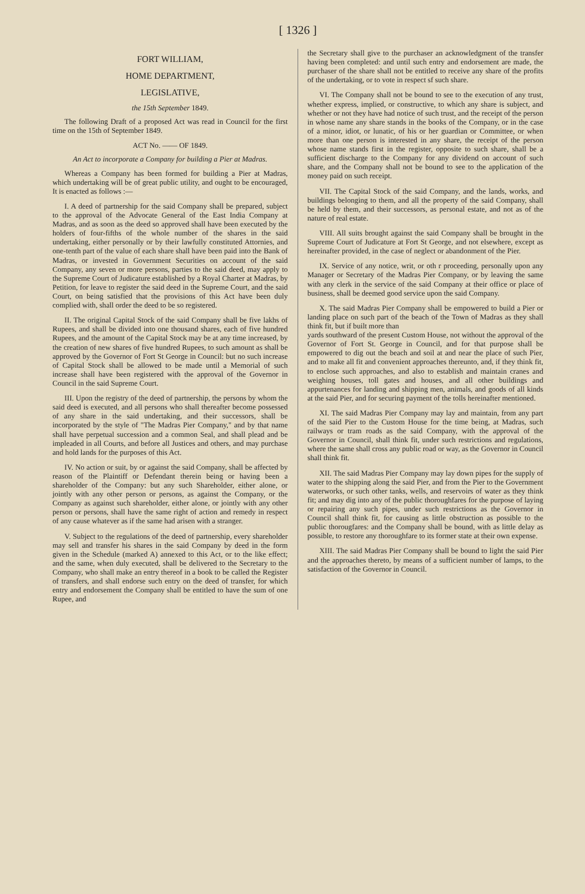[ 1326 ]
FORT WILLIAM,
HOME DEPARTMENT,
LEGISLATIVE,
the 15th September 1849.
The following Draft of a proposed Act was read in Council for the first time on the 15th of September 1849.
ACT No. —— OF 1849.
An Act to incorporate a Company for building a Pier at Madras.
Whereas a Company has been formed for building a Pier at Madras, which undertaking will be of great public utility, and ought to be encouraged, It is enacted as follows :—
I. A deed of partnership for the said Company shall be prepared, subject to the approval of the Advocate General of the East India Company at Madras, and as soon as the deed so approved shall have been executed by the holders of four-fifths of the whole number of the shares in the said undertaking, either personally or by their lawfully constituted Attornies, and one-tenth part of the value of each share shall have been paid into the Bank of Madras, or invested in Government Securities on account of the said Company, any seven or more persons, parties to the said deed, may apply to the Supreme Court of Judicature established by a Royal Charter at Madras, by Petition, for leave to register the said deed in the Supreme Court, and the said Court, on being satisfied that the provisions of this Act have been duly complied with, shall order the deed to be so registered.
II. The original Capital Stock of the said Company shall be five lakhs of Rupees, and shall be divided into one thousand shares, each of five hundred Rupees, and the amount of the Capital Stock may be at any time increased, by the creation of new shares of five hundred Rupees, to such amount as shall be approved by the Governor of Fort St George in Council: but no such increase of Capital Stock shall be allowed to be made until a Memorial of such increase shall have been registered with the approval of the Governor in Council in the said Supreme Court.
III. Upon the registry of the deed of partnership, the persons by whom the said deed is executed, and all persons who shall thereafter become possessed of any share in the said undertaking, and their successors, shall be incorporated by the style of "The Madras Pier Company," and by that name shall have perpetual succession and a common Seal, and shall plead and be impleaded in all Courts, and before all Justices and others, and may purchase and hold lands for the purposes of this Act.
IV. No action or suit, by or against the said Company, shall be affected by reason of the Plaintiff or Defendant therein being or having been a shareholder of the Company: but any such Shareholder, either alone, or jointly with any other person or persons, as against the Company, or the Company as against such shareholder, either alone, or jointly with any other person or persons, shall have the same right of action and remedy in respect of any cause whatever as if the same had arisen with a stranger.
V. Subject to the regulations of the deed of partnership, every shareholder may sell and transfer his shares in the said Company by deed in the form given in the Schedule (marked A) annexed to this Act, or to the like effect; and the same, when duly executed, shall be delivered to the Secretary to the Company, who shall make an entry thereof in a book to be called the Register of transfers, and shall endorse such entry on the deed of transfer, for which entry and endorsement the Company shall be entitled to have the sum of one Rupee, and
the Secretary shall give to the purchaser an acknowledgment of the transfer having been completed: and until such entry and endorsement are made, the purchaser of the share shall not be entitled to receive any share of the profits of the undertaking, or to vote in respect sf such share.
VI. The Company shall not be bound to see to the execution of any trust, whether express, implied, or constructive, to which any share is subject, and whether or not they have had notice of such trust, and the receipt of the person in whose name any share stands in the books of the Company, or in the case of a minor, idiot, or lunatic, of his or her guardian or Committee, or when more than one person is interested in any share, the receipt of the person whose name stands first in the register, opposite to such share, shall be a sufficient discharge to the Company for any dividend on account of such share, and the Company shall not be bound to see to the application of the money paid on such receipt.
VII. The Capital Stock of the said Company, and the lands, works, and buildings belonging to them, and all the property of the said Company, shall be held by them, and their successors, as personal estate, and not as of the nature of real estate.
VIII. All suits brought against the said Company shall be brought in the Supreme Court of Judicature at Fort St George, and not elsewhere, except as hereinafter provided, in the case of neglect or abandonment of the Pier.
IX. Service of any notice, writ, or oth r proceeding, personally upon any Manager or Secretary of the Madras Pier Company, or by leaving the same with any clerk in the service of the said Company at their office or place of business, shall be deemed good service upon the said Company.
X. The said Madras Pier Company shall be empowered to build a Pier or landing place on such part of the beach of the Town of Madras as they shall think fit, but if built more than
yards southward of the present Custom House, not without the approval of the Governor of Fort St. George in Council, and for that purpose shall be empowered to dig out the beach and soil at and near the place of such Pier, and to make all fit and convenient approaches thereunto, and, if they think fit, to enclose such approaches, and also to establish and maintain cranes and weighing houses, toll gates and houses, and all other buildings and appurtenances for landing and shipping men, animals, and goods of all kinds at the said Pier, and for securing payment of the tolls hereinafter mentioned.
XI. The said Madras Pier Company may lay and maintain, from any part of the said Pier to the Custom House for the time being, at Madras, such railways or tram roads as the said Company, with the approval of the Governor in Council, shall think fit, under such restrictions and regulations, where the same shall cross any public road or way, as the Governor in Council shall think fit.
XII. The said Madras Pier Company may lay down pipes for the supply of water to the shipping along the said Pier, and from the Pier to the Government waterworks, or such other tanks, wells, and reservoirs of water as they think fit; and may dig into any of the public thoroughfares for the purpose of laying or repairing any such pipes, under such restrictions as the Governor in Council shall think fit, for causing as little obstruction as possible to the public thorougfares: and the Company shall be bound, with as little delay as possible, to restore any thoroughfare to its former state at their own expense.
XIII. The said Madras Pier Company shall be bound to light the said Pier and the approaches thereto, by means of a sufficient number of lamps, to the satisfaction of the Governor in Council.